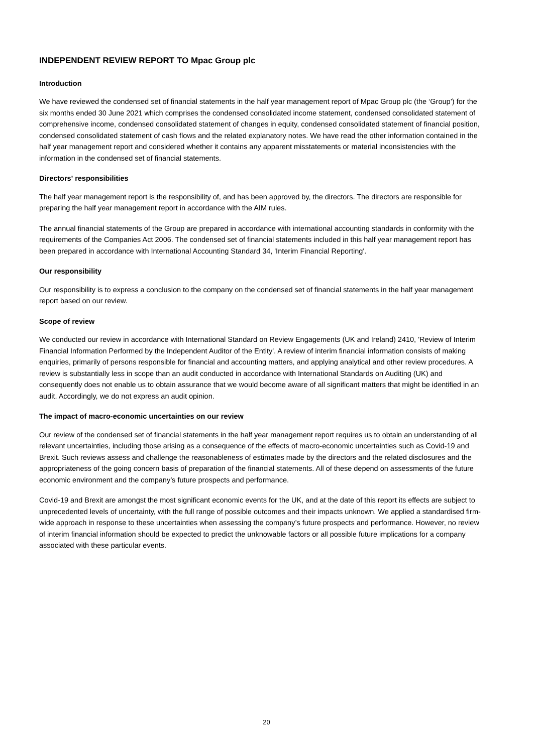INDEPENDENT REVIEW REPORT TO Mpac Group plc
Introduction
We have reviewed the condensed set of financial statements in the half year management report of Mpac Group plc (the ‘Group’) for the six months ended 30 June 2021 which comprises the condensed consolidated income statement, condensed consolidated statement of comprehensive income, condensed consolidated statement of changes in equity, condensed consolidated statement of financial position, condensed consolidated statement of cash flows and the related explanatory notes. We have read the other information contained in the half year management report and considered whether it contains any apparent misstatements or material inconsistencies with the information in the condensed set of financial statements.
Directors' responsibilities
The half year management report is the responsibility of, and has been approved by, the directors. The directors are responsible for preparing the half year management report in accordance with the AIM rules.
The annual financial statements of the Group are prepared in accordance with international accounting standards in conformity with the requirements of the Companies Act 2006. The condensed set of financial statements included in this half year management report has been prepared in accordance with International Accounting Standard 34, 'Interim Financial Reporting'.
Our responsibility
Our responsibility is to express a conclusion to the company on the condensed set of financial statements in the half year management report based on our review.
Scope of review
We conducted our review in accordance with International Standard on Review Engagements (UK and Ireland) 2410, 'Review of Interim Financial Information Performed by the Independent Auditor of the Entity'. A review of interim financial information consists of making enquiries, primarily of persons responsible for financial and accounting matters, and applying analytical and other review procedures. A review is substantially less in scope than an audit conducted in accordance with International Standards on Auditing (UK) and consequently does not enable us to obtain assurance that we would become aware of all significant matters that might be identified in an audit. Accordingly, we do not express an audit opinion.
The impact of macro-economic uncertainties on our review
Our review of the condensed set of financial statements in the half year management report requires us to obtain an understanding of all relevant uncertainties, including those arising as a consequence of the effects of macro-economic uncertainties such as Covid-19 and Brexit. Such reviews assess and challenge the reasonableness of estimates made by the directors and the related disclosures and the appropriateness of the going concern basis of preparation of the financial statements. All of these depend on assessments of the future economic environment and the company’s future prospects and performance.
Covid-19 and Brexit are amongst the most significant economic events for the UK, and at the date of this report its effects are subject to unprecedented levels of uncertainty, with the full range of possible outcomes and their impacts unknown. We applied a standardised firm-wide approach in response to these uncertainties when assessing the company’s future prospects and performance. However, no review of interim financial information should be expected to predict the unknowable factors or all possible future implications for a company associated with these particular events.
20